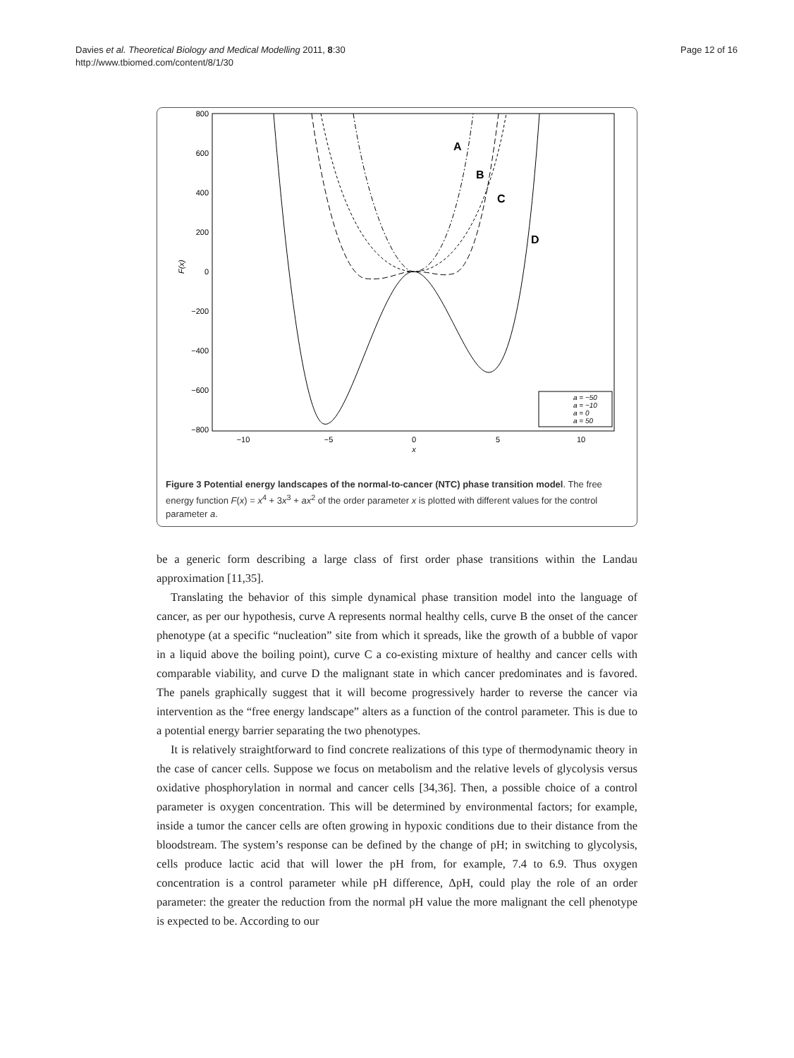Davies et al. Theoretical Biology and Medical Modelling 2011, 8:30
http://www.tbiomed.com/content/8/1/30
Page 12 of 16
800
600
400
200
0
−200
−400
−600
−800
−10
−5
0
5
10
x
F(x)
A
B
C
D
a = −50
a = −10
a = 0
a = 50
Figure 3 Potential energy landscapes of the normal-to-cancer (NTC) phase transition model. The free energy function F(x) = x<sup>4</sup> + 3x<sup>3</sup> + ax<sup>2</sup> of the order parameter x is plotted with different values for the control parameter a.
be a generic form describing a large class of first order phase transitions within the Landau approximation [11,35].
Translating the behavior of this simple dynamical phase transition model into the language of cancer, as per our hypothesis, curve A represents normal healthy cells, curve B the onset of the cancer phenotype (at a specific “nucleation” site from which it spreads, like the growth of a bubble of vapor in a liquid above the boiling point), curve C a co-existing mixture of healthy and cancer cells with comparable viability, and curve D the malignant state in which cancer predominates and is favored. The panels graphically suggest that it will become progressively harder to reverse the cancer via intervention as the “free energy landscape” alters as a function of the control parameter. This is due to a potential energy barrier separating the two phenotypes.
It is relatively straightforward to find concrete realizations of this type of thermodynamic theory in the case of cancer cells. Suppose we focus on metabolism and the relative levels of glycolysis versus oxidative phosphorylation in normal and cancer cells [34,36]. Then, a possible choice of a control parameter is oxygen concentration. This will be determined by environmental factors; for example, inside a tumor the cancer cells are often growing in hypoxic conditions due to their distance from the bloodstream. The system’s response can be defined by the change of pH; in switching to glycolysis, cells produce lactic acid that will lower the pH from, for example, 7.4 to 6.9. Thus oxygen concentration is a control parameter while pH difference, ΔpH, could play the role of an order parameter: the greater the reduction from the normal pH value the more malignant the cell phenotype is expected to be. According to our